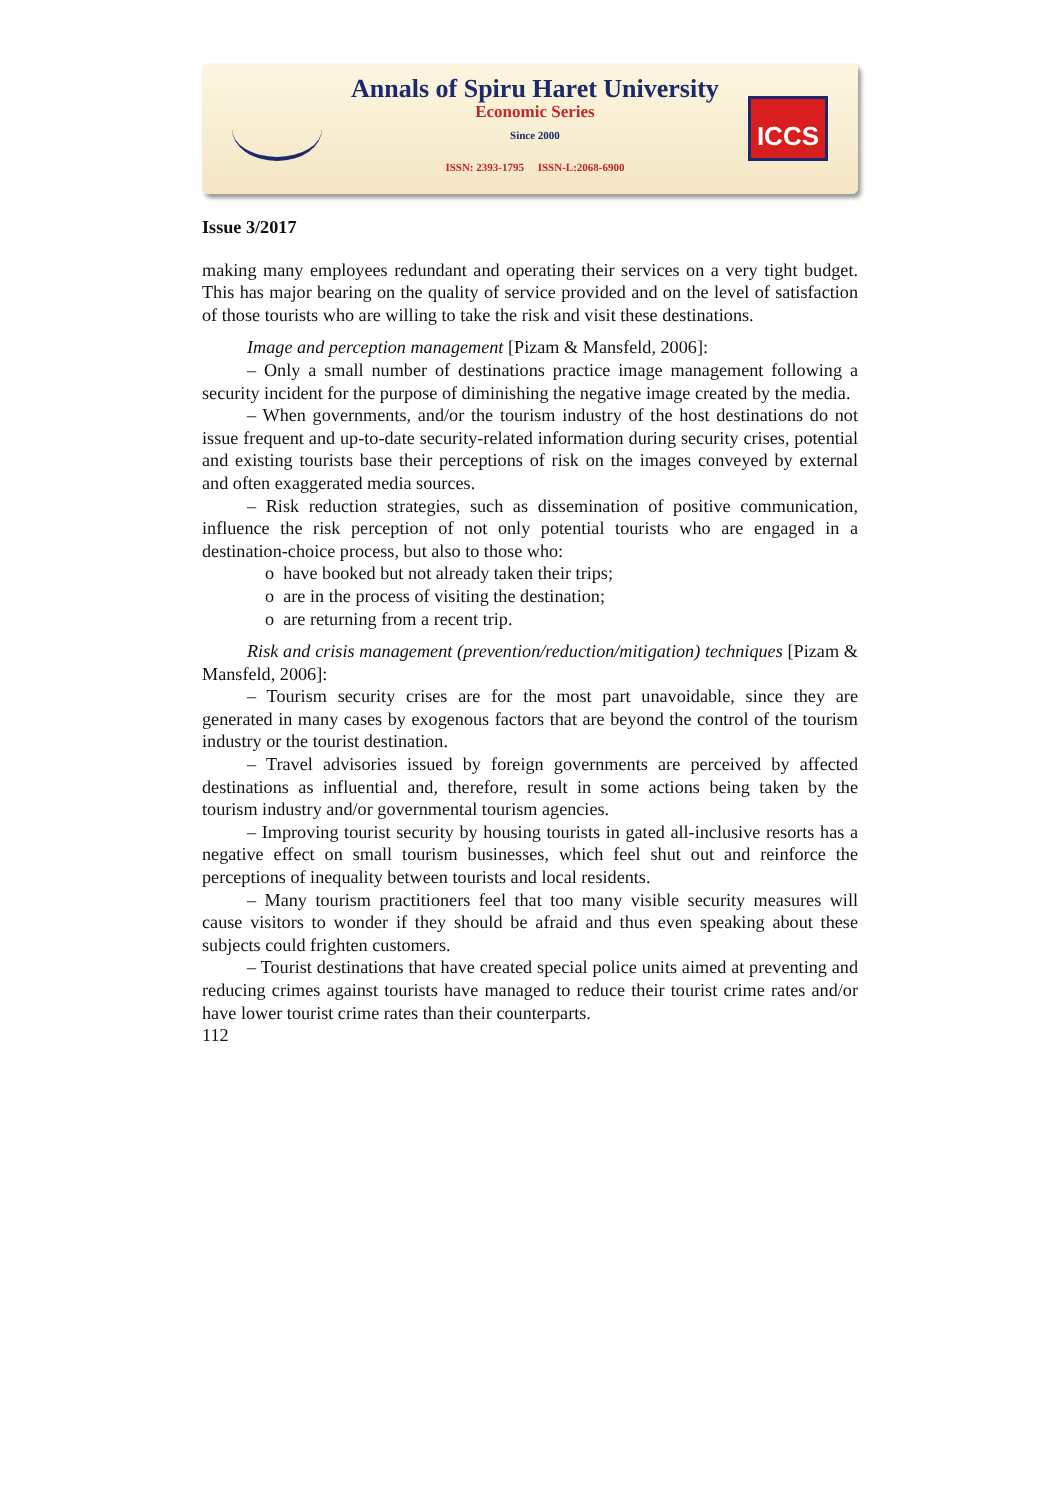Annals of Spiru Haret University
Economic Series
Since 2000
ISSN: 2393-1795 ISSN-L:2068-6900
ICCS
Issue 3/2017
making many employees redundant and operating their services on a very tight budget. This has major bearing on the quality of service provided and on the level of satisfaction of those tourists who are willing to take the risk and visit these destinations.
Image and perception management [Pizam & Mansfeld, 2006]:
– Only a small number of destinations practice image management following a security incident for the purpose of diminishing the negative image created by the media.
– When governments, and/or the tourism industry of the host destinations do not issue frequent and up-to-date security-related information during security crises, potential and existing tourists base their perceptions of risk on the images conveyed by external and often exaggerated media sources.
– Risk reduction strategies, such as dissemination of positive communication, influence the risk perception of not only potential tourists who are engaged in a destination-choice process, but also to those who:
o have booked but not already taken their trips;
o are in the process of visiting the destination;
o are returning from a recent trip.
Risk and crisis management (prevention/reduction/mitigation) techniques [Pizam & Mansfeld, 2006]:
– Tourism security crises are for the most part unavoidable, since they are generated in many cases by exogenous factors that are beyond the control of the tourism industry or the tourist destination.
– Travel advisories issued by foreign governments are perceived by affected destinations as influential and, therefore, result in some actions being taken by the tourism industry and/or governmental tourism agencies.
– Improving tourist security by housing tourists in gated all-inclusive resorts has a negative effect on small tourism businesses, which feel shut out and reinforce the perceptions of inequality between tourists and local residents.
– Many tourism practitioners feel that too many visible security measures will cause visitors to wonder if they should be afraid and thus even speaking about these subjects could frighten customers.
– Tourist destinations that have created special police units aimed at preventing and reducing crimes against tourists have managed to reduce their tourist crime rates and/or have lower tourist crime rates than their counterparts.
112